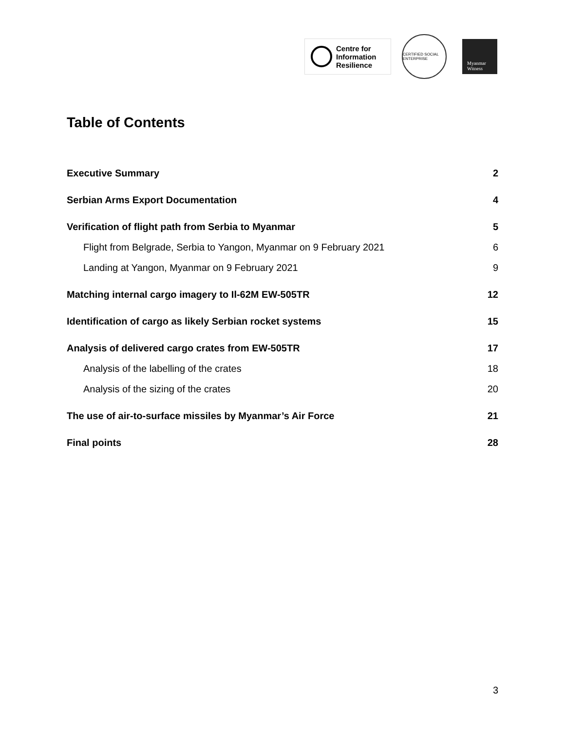Centre for
Information
Resilience
CERTIFIED SOCIAL ENTERPRISE
Myanmar
Witness
Table of Contents
Executive Summary 2
Serbian Arms Export Documentation 4
Verification of flight path from Serbia to Myanmar 5
Flight from Belgrade, Serbia to Yangon, Myanmar on 9 February 2021 6
Landing at Yangon, Myanmar on 9 February 2021 9
Matching internal cargo imagery to Il-62M EW-505TR 12
Identification of cargo as likely Serbian rocket systems 15
Analysis of delivered cargo crates from EW-505TR 17
Analysis of the labelling of the crates 18
Analysis of the sizing of the crates 20
The use of air-to-surface missiles by Myanmar’s Air Force 21
Final points 28
3